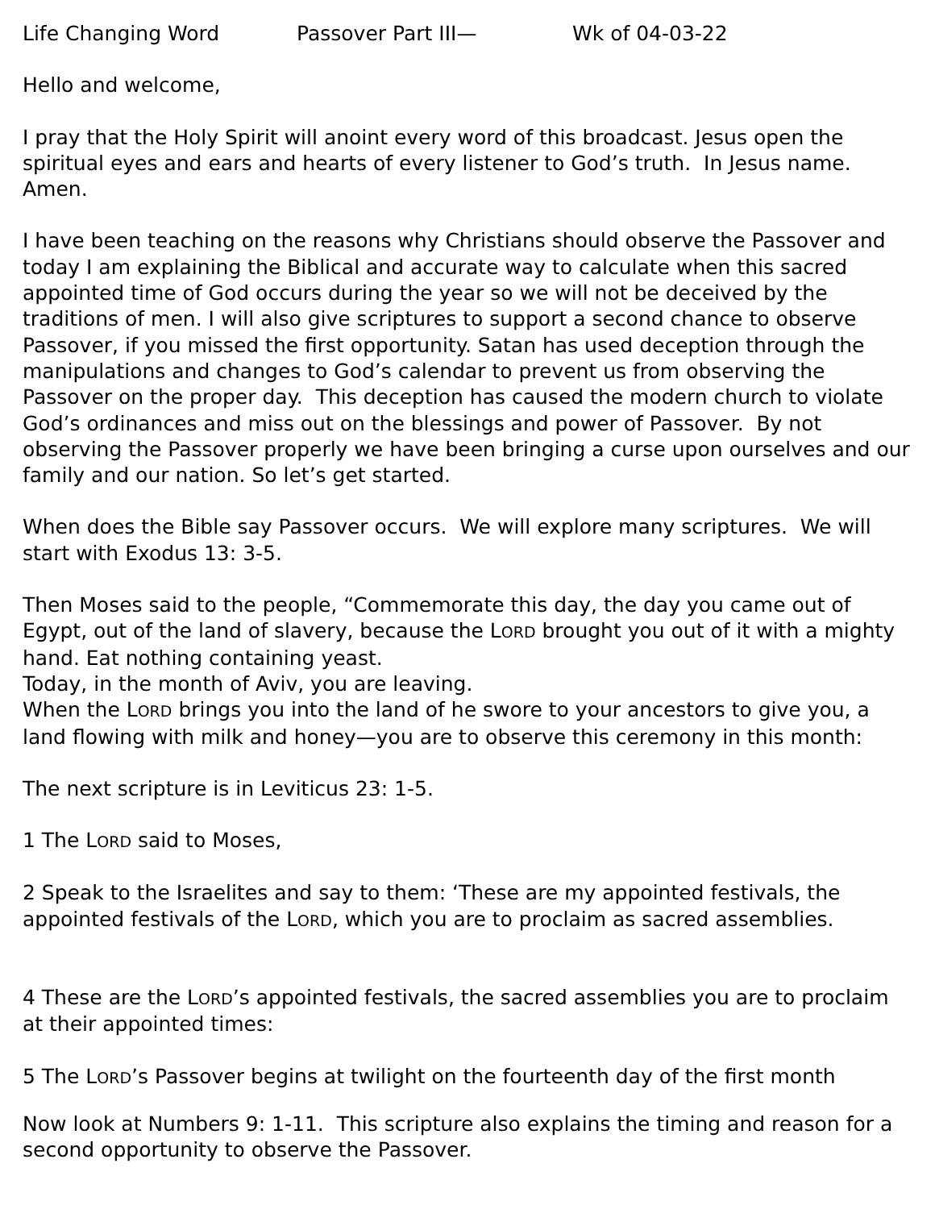Life Changing Word Passover Part III— Wk of 04-03-22
Hello and welcome,
I pray that the Holy Spirit will anoint every word of this broadcast. Jesus open the spiritual eyes and ears and hearts of every listener to God’s truth. In Jesus name. Amen.
I have been teaching on the reasons why Christians should observe the Passover and today I am explaining the Biblical and accurate way to calculate when this sacred appointed time of God occurs during the year so we will not be deceived by the traditions of men. I will also give scriptures to support a second chance to observe Passover, if you missed the first opportunity. Satan has used deception through the manipulations and changes to God’s calendar to prevent us from observing the Passover on the proper day. This deception has caused the modern church to violate God’s ordinances and miss out on the blessings and power of Passover. By not observing the Passover properly we have been bringing a curse upon ourselves and our family and our nation. So let’s get started.
When does the Bible say Passover occurs. We will explore many scriptures. We will start with Exodus 13: 3-5.
Then Moses said to the people, “Commemorate this day, the day you came out of Egypt, out of the land of slavery, because the LORD brought you out of it with a mighty hand. Eat nothing containing yeast.
Today, in the month of Aviv, you are leaving.
When the LORD brings you into the land of he swore to your ancestors to give you, a land flowing with milk and honey—you are to observe this ceremony in this month:
The next scripture is in Leviticus 23: 1-5.
1 The LORD said to Moses,
2 Speak to the Israelites and say to them: ‘These are my appointed festivals, the appointed festivals of the LORD, which you are to proclaim as sacred assemblies.
4 These are the LORD’s appointed festivals, the sacred assemblies you are to proclaim at their appointed times:
5 The LORD’s Passover begins at twilight on the fourteenth day of the first month
Now look at Numbers 9: 1-11. This scripture also explains the timing and reason for a second opportunity to observe the Passover.